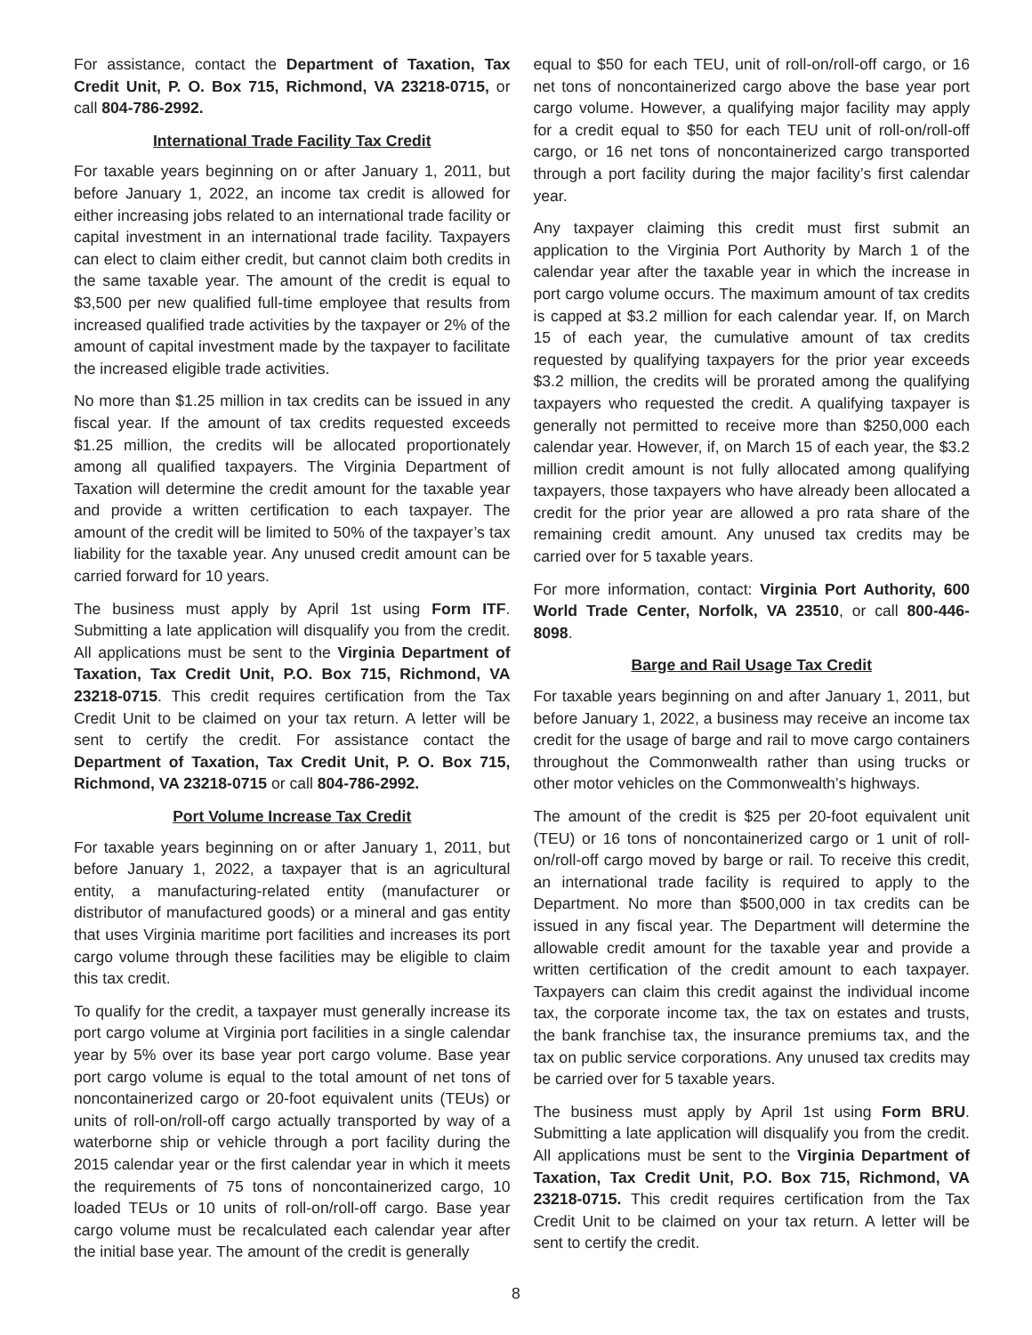For assistance, contact the Department of Taxation, Tax Credit Unit, P. O. Box 715, Richmond, VA 23218-0715, or call 804-786-2992.
International Trade Facility Tax Credit
For taxable years beginning on or after January 1, 2011, but before January 1, 2022, an income tax credit is allowed for either increasing jobs related to an international trade facility or capital investment in an international trade facility. Taxpayers can elect to claim either credit, but cannot claim both credits in the same taxable year. The amount of the credit is equal to $3,500 per new qualified full-time employee that results from increased qualified trade activities by the taxpayer or 2% of the amount of capital investment made by the taxpayer to facilitate the increased eligible trade activities.
No more than $1.25 million in tax credits can be issued in any fiscal year. If the amount of tax credits requested exceeds $1.25 million, the credits will be allocated proportionately among all qualified taxpayers. The Virginia Department of Taxation will determine the credit amount for the taxable year and provide a written certification to each taxpayer. The amount of the credit will be limited to 50% of the taxpayer’s tax liability for the taxable year. Any unused credit amount can be carried forward for 10 years.
The business must apply by April 1st using Form ITF. Submitting a late application will disqualify you from the credit. All applications must be sent to the Virginia Department of Taxation, Tax Credit Unit, P.O. Box 715, Richmond, VA 23218-0715. This credit requires certification from the Tax Credit Unit to be claimed on your tax return. A letter will be sent to certify the credit. For assistance contact the Department of Taxation, Tax Credit Unit, P. O. Box 715, Richmond, VA 23218-0715 or call 804-786-2992.
Port Volume Increase Tax Credit
For taxable years beginning on or after January 1, 2011, but before January 1, 2022, a taxpayer that is an agricultural entity, a manufacturing-related entity (manufacturer or distributor of manufactured goods) or a mineral and gas entity that uses Virginia maritime port facilities and increases its port cargo volume through these facilities may be eligible to claim this tax credit.
To qualify for the credit, a taxpayer must generally increase its port cargo volume at Virginia port facilities in a single calendar year by 5% over its base year port cargo volume. Base year port cargo volume is equal to the total amount of net tons of noncontainerized cargo or 20-foot equivalent units (TEUs) or units of roll-on/roll-off cargo actually transported by way of a waterborne ship or vehicle through a port facility during the 2015 calendar year or the first calendar year in which it meets the requirements of 75 tons of noncontainerized cargo, 10 loaded TEUs or 10 units of roll-on/roll-off cargo. Base year cargo volume must be recalculated each calendar year after the initial base year. The amount of the credit is generally
equal to $50 for each TEU, unit of roll-on/roll-off cargo, or 16 net tons of noncontainerized cargo above the base year port cargo volume. However, a qualifying major facility may apply for a credit equal to $50 for each TEU unit of roll-on/roll-off cargo, or 16 net tons of noncontainerized cargo transported through a port facility during the major facility’s first calendar year.
Any taxpayer claiming this credit must first submit an application to the Virginia Port Authority by March 1 of the calendar year after the taxable year in which the increase in port cargo volume occurs. The maximum amount of tax credits is capped at $3.2 million for each calendar year. If, on March 15 of each year, the cumulative amount of tax credits requested by qualifying taxpayers for the prior year exceeds $3.2 million, the credits will be prorated among the qualifying taxpayers who requested the credit. A qualifying taxpayer is generally not permitted to receive more than $250,000 each calendar year. However, if, on March 15 of each year, the $3.2 million credit amount is not fully allocated among qualifying taxpayers, those taxpayers who have already been allocated a credit for the prior year are allowed a pro rata share of the remaining credit amount. Any unused tax credits may be carried over for 5 taxable years.
For more information, contact: Virginia Port Authority, 600 World Trade Center, Norfolk, VA 23510, or call 800-446-8098.
Barge and Rail Usage Tax Credit
For taxable years beginning on and after January 1, 2011, but before January 1, 2022, a business may receive an income tax credit for the usage of barge and rail to move cargo containers throughout the Commonwealth rather than using trucks or other motor vehicles on the Commonwealth’s highways.
The amount of the credit is $25 per 20-foot equivalent unit (TEU) or 16 tons of noncontainerized cargo or 1 unit of roll-on/roll-off cargo moved by barge or rail. To receive this credit, an international trade facility is required to apply to the Department. No more than $500,000 in tax credits can be issued in any fiscal year. The Department will determine the allowable credit amount for the taxable year and provide a written certification of the credit amount to each taxpayer. Taxpayers can claim this credit against the individual income tax, the corporate income tax, the tax on estates and trusts, the bank franchise tax, the insurance premiums tax, and the tax on public service corporations. Any unused tax credits may be carried over for 5 taxable years.
The business must apply by April 1st using Form BRU. Submitting a late application will disqualify you from the credit. All applications must be sent to the Virginia Department of Taxation, Tax Credit Unit, P.O. Box 715, Richmond, VA 23218-0715. This credit requires certification from the Tax Credit Unit to be claimed on your tax return. A letter will be sent to certify the credit.
8